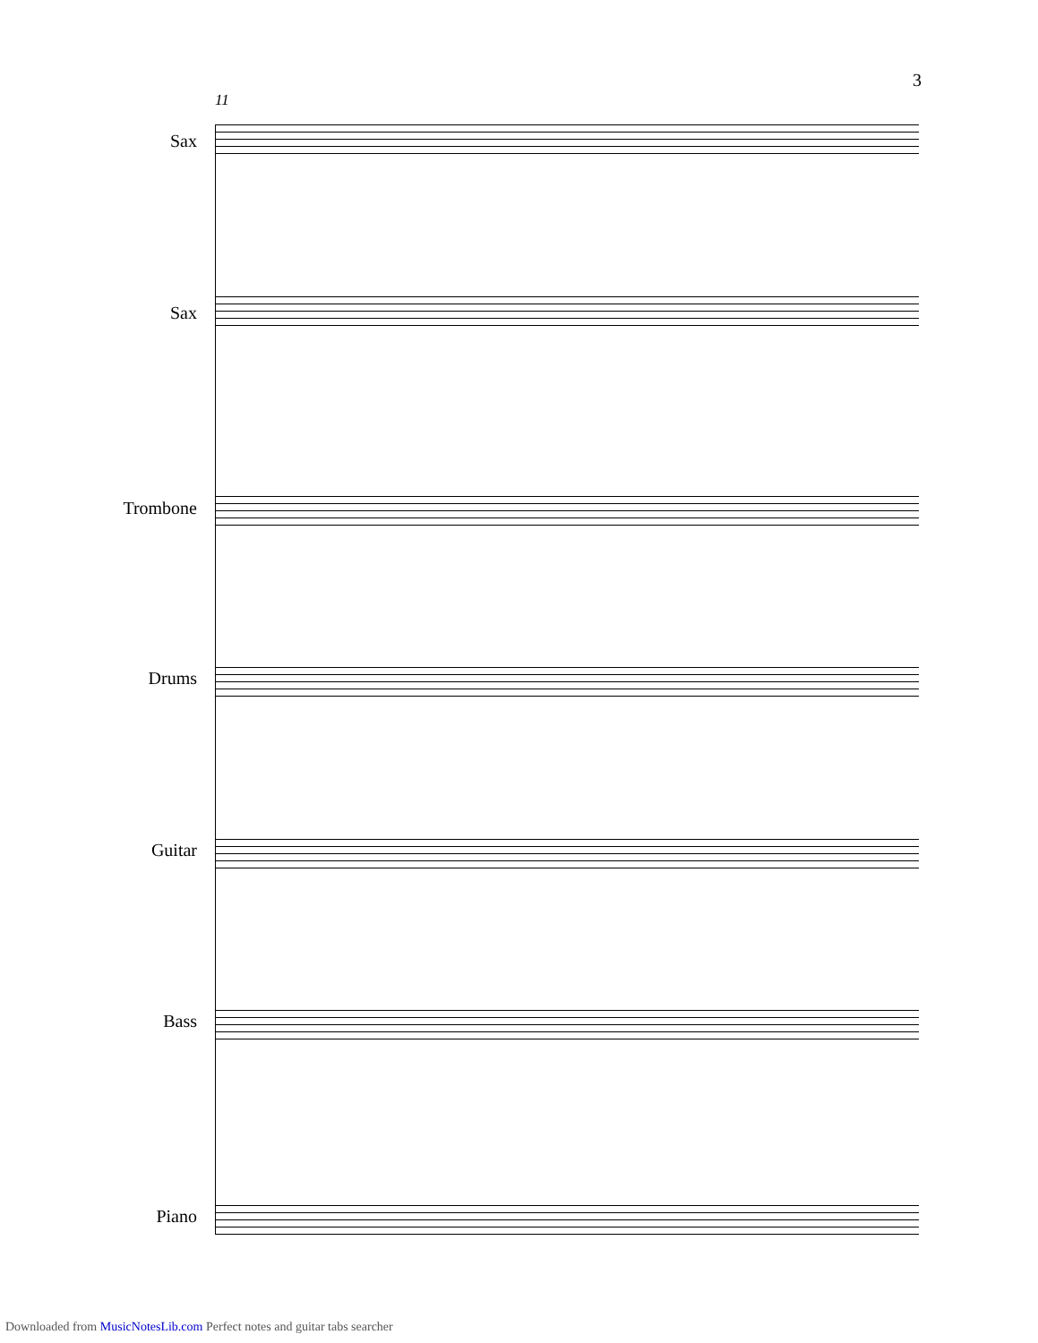3
11
Sax
Sax
Trombone
Drums
Guitar
Bass
Piano
Downloaded from MusicNotesLib.com Perfect notes and guitar tabs searcher